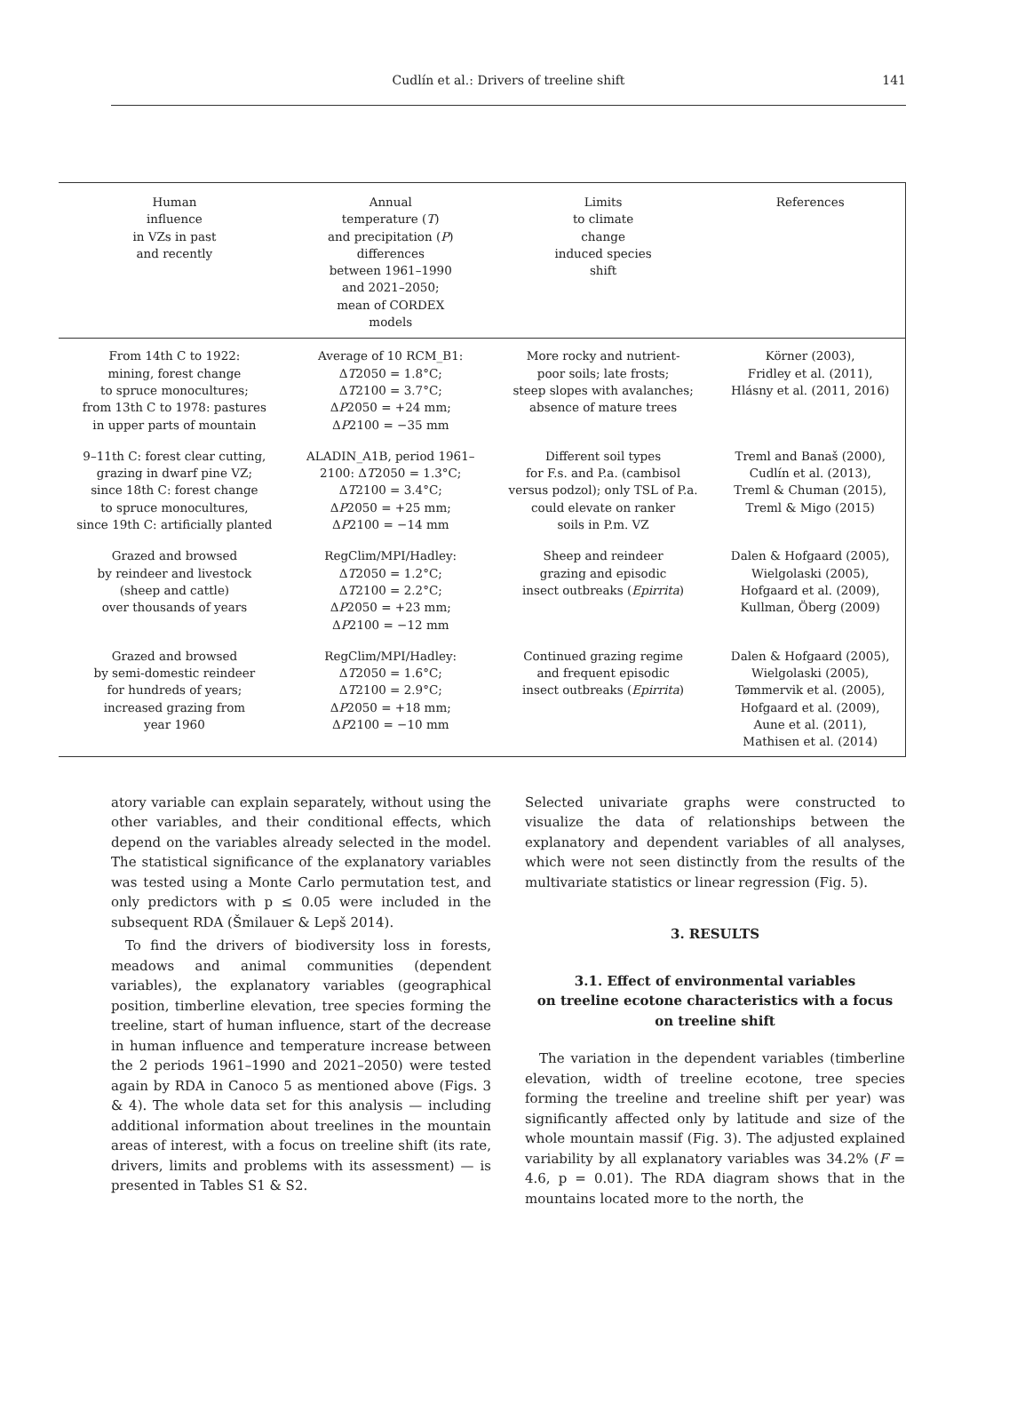Cudlín et al.: Drivers of treeline shift
141
| Human influence in VZs in past and recently | Annual temperature ( T ) and precipitation ( P ) differences between 1961–1990 and 2021–2050; mean of CORDEX models | Limits to climate change induced species shift | References |
| --- | --- | --- | --- |
| From 14th C to 1922: mining, forest change to spruce monocultures; from 13th C to 1978: pastures in upper parts of mountain | Average of 10 RCM_B1: Δ T 2050 = 1.8°C; Δ T 2100 = 3.7°C; Δ P 2050 = +24 mm; Δ P 2100 = −35 mm | More rocky and nutrient- poor soils; late frosts; steep slopes with avalanches; absence of mature trees | Körner (2003), Fridley et al. (2011), Hlásny et al. (2011, 2016) |
| 9–11th C: forest clear cutting, grazing in dwarf pine VZ; since 18th C: forest change to spruce monocultures, since 19th C: artificially planted | ALADIN_A1B, period 1961– 2100: Δ T 2050 = 1.3°C; Δ T 2100 = 3.4°C; Δ P 2050 = +25 mm; Δ P 2100 = −14 mm | Different soil types for F.s. and P.a. (cambisol versus podzol); only TSL of P.a. could elevate on ranker soils in P.m. VZ | Treml and Banaš (2000), Cudlín et al. (2013), Treml & Chuman (2015), Treml & Migo (2015) |
| Grazed and browsed by reindeer and livestock (sheep and cattle) over thousands of years | RegClim/MPI/Hadley: Δ T 2050 = 1.2°C; Δ T 2100 = 2.2°C; Δ P 2050 = +23 mm; Δ P 2100 = −12 mm | Sheep and reindeer grazing and episodic insect outbreaks ( Epirrita ) | Dalen & Hofgaard (2005), Wielgolaski (2005), Hofgaard et al. (2009), Kullman, Öberg (2009) |
| Grazed and browsed by semi-domestic reindeer for hundreds of years; increased grazing from year 1960 | RegClim/MPI/Hadley: Δ T 2050 = 1.6°C; Δ T 2100 = 2.9°C; Δ P 2050 = +18 mm; Δ P 2100 = −10 mm | Continued grazing regime and frequent episodic insect outbreaks ( Epirrita ) | Dalen & Hofgaard (2005), Wielgolaski (2005), Tømmervik et al. (2005), Hofgaard et al. (2009), Aune et al. (2011), Mathisen et al. (2014) |
atory variable can explain separately, without using the other variables, and their conditional effects, which depend on the variables already selected in the model. The statistical significance of the explanatory variables was tested using a Monte Carlo permutation test, and only predictors with p ≤ 0.05 were included in the subsequent RDA (Šmilauer & Lepš 2014).
To find the drivers of biodiversity loss in forests, meadows and animal communities (dependent variables), the explanatory variables (geographical position, timberline elevation, tree species forming the treeline, start of human influence, start of the decrease in human influence and temperature increase between the 2 periods 1961–1990 and 2021–2050) were tested again by RDA in Canoco 5 as mentioned above (Figs. 3 & 4). The whole data set for this analysis — including additional information about treelines in the mountain areas of interest, with a focus on treeline shift (its rate, drivers, limits and problems with its assessment) — is presented in Tables S1 & S2.
Selected univariate graphs were constructed to visualize the data of relationships between the explanatory and dependent variables of all analyses, which were not seen distinctly from the results of the multivariate statistics or linear regression (Fig. 5).
3. RESULTS
3.1. Effect of environmental variables
on treeline ecotone characteristics with a focus
on treeline shift
The variation in the dependent variables (timberline elevation, width of treeline ecotone, tree species forming the treeline and treeline shift per year) was significantly affected only by latitude and size of the whole mountain massif (Fig. 3). The adjusted explained variability by all explanatory variables was 34.2% (F = 4.6, p = 0.01). The RDA diagram shows that in the mountains located more to the north, the